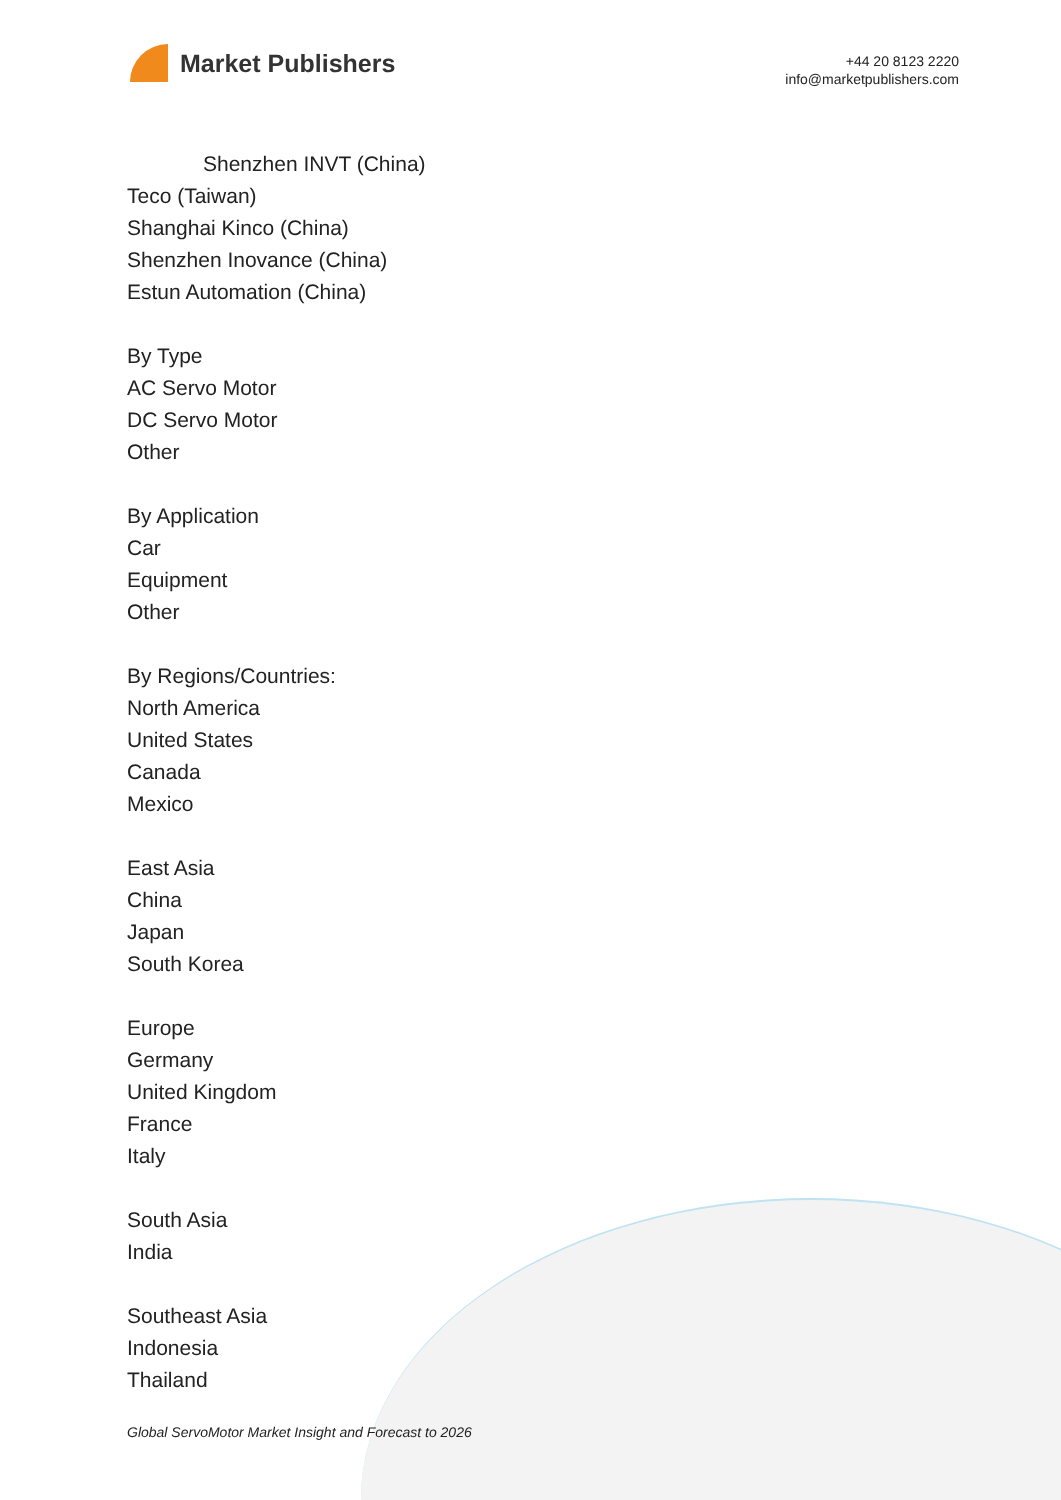Market Publishers
+44 20 8123 2220
info@marketpublishers.com
Shenzhen INVT (China)
Teco (Taiwan)
Shanghai Kinco (China)
Shenzhen Inovance (China)
Estun Automation (China)
By Type
AC Servo Motor
DC Servo Motor
Other
By Application
Car
Equipment
Other
By Regions/Countries:
North America
United States
Canada
Mexico
East Asia
China
Japan
South Korea
Europe
Germany
United Kingdom
France
Italy
South Asia
India
Southeast Asia
Indonesia
Thailand
Global ServoMotor Market Insight and Forecast to 2026